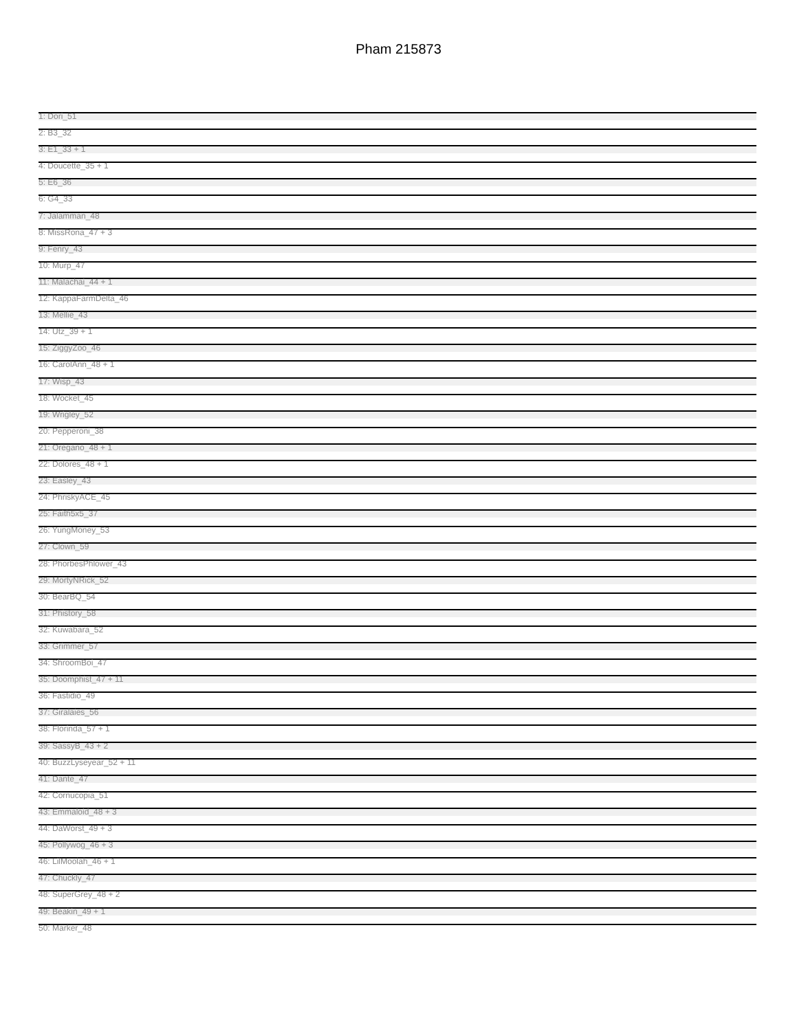Pham 215873
1: Dori_51
2: B3_32
3: E1_33 + 1
4: Doucette_35 + 1
5: E6_36
6: G4_33
7: Jalamman_48
8: MissRona_47 + 3
9: Fenry_43
10: Murp_47
11: Malachai_44 + 1
12: KappaFarmDelta_46
13: Mellie_43
14: Utz_39 + 1
15: ZiggyZoo_46
16: CarolAnn_48 + 1
17: Wisp_43
18: Wocket_45
19: Wrigley_52
20: Pepperoni_38
21: Oregano_48 + 1
22: Dolores_48 + 1
23: Easley_43
24: PhriskyACE_45
25: Faith5x5_37
26: YungMoney_53
27: Clown_59
28: PhorbesPhlower_43
29: MortyNRick_52
30: BearBQ_54
31: Phistory_58
32: Kuwabara_52
33: Grimmer_57
34: ShroomBoi_47
35: Doomphist_47 + 11
36: Fastidio_49
37: Giralaies_56
38: Florinda_57 + 1
39: SassyB_43 + 2
40: BuzzLyseyear_52 + 11
41: Dante_47
42: Cornucopia_51
43: Emmaloid_48 + 3
44: DaWorst_49 + 3
45: Pollywog_46 + 3
46: LilMoolah_46 + 1
47: Chuckly_47
48: SuperGrey_48 + 2
49: Beakin_49 + 1
50: Marker_48